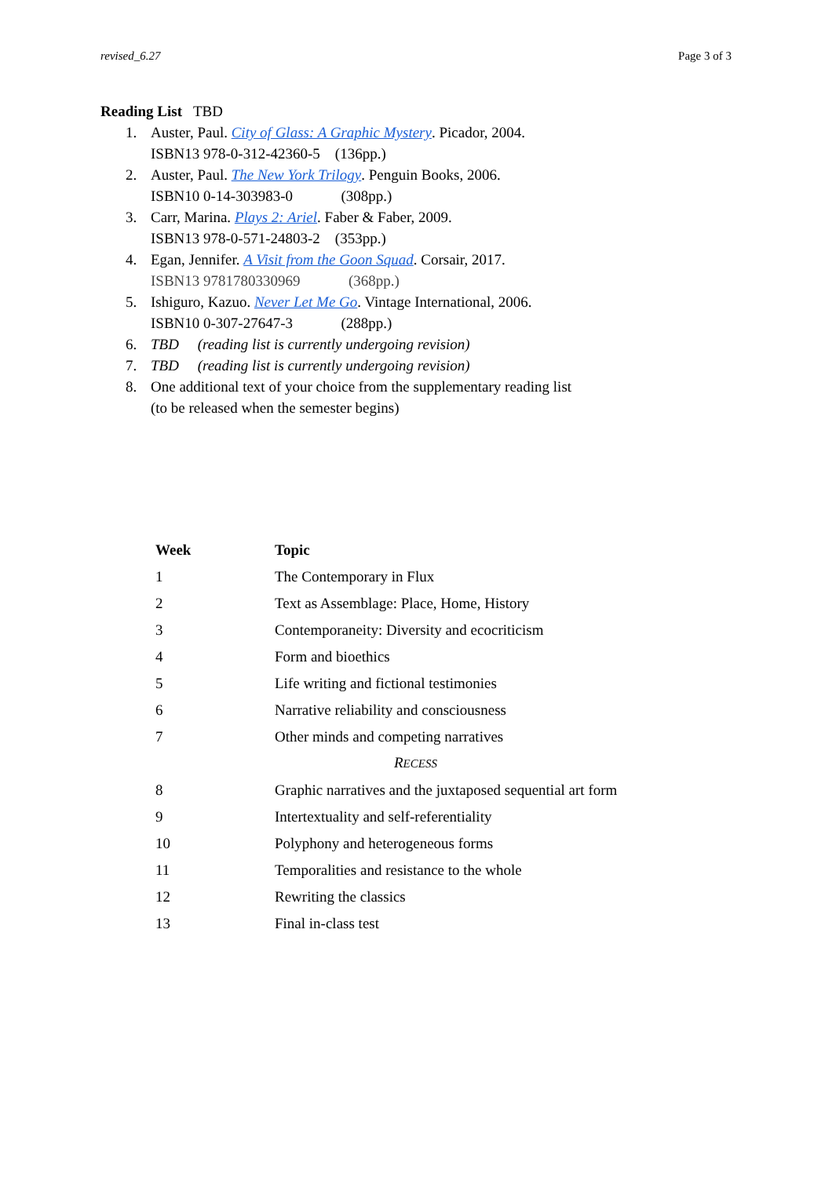revised_6.27 Page 3 of 3
Reading List TBD
1. Auster, Paul. City of Glass: A Graphic Mystery. Picador, 2004.
ISBN13 978-0-312-42360-5 (136pp.)
2. Auster, Paul. The New York Trilogy. Penguin Books, 2006.
ISBN10 0-14-303983-0 (308pp.)
3. Carr, Marina. Plays 2: Ariel. Faber & Faber, 2009.
ISBN13 978-0-571-24803-2 (353pp.)
4. Egan, Jennifer. A Visit from the Goon Squad. Corsair, 2017.
ISBN13 9781780330969 (368pp.)
5. Ishiguro, Kazuo. Never Let Me Go. Vintage International, 2006.
ISBN10 0-307-27647-3 (288pp.)
6. TBD (reading list is currently undergoing revision)
7. TBD (reading list is currently undergoing revision)
8. One additional text of your choice from the supplementary reading list
(to be released when the semester begins)
| Week | Topic |
| --- | --- |
| 1 | The Contemporary in Flux |
| 2 | Text as Assemblage: Place, Home, History |
| 3 | Contemporaneity: Diversity and ecocriticism |
| 4 | Form and bioethics |
| 5 | Life writing and fictional testimonies |
| 6 | Narrative reliability and consciousness |
| 7 | Other minds and competing narratives |
| | R ECESS |
| 8 | Graphic narratives and the juxtaposed sequential art form |
| 9 | Intertextuality and self-referentiality |
| 10 | Polyphony and heterogeneous forms |
| 11 | Temporalities and resistance to the whole |
| 12 | Rewriting the classics |
| 13 | Final in-class test |